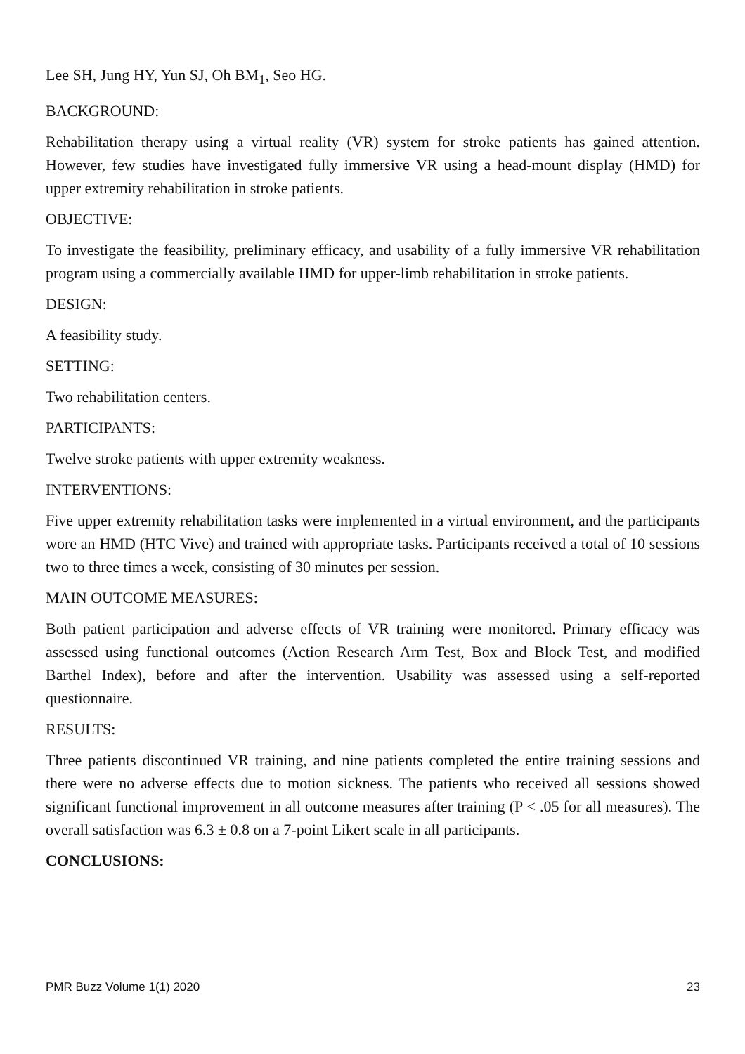Lee SH, Jung HY, Yun SJ, Oh BM<sub>1</sub>, Seo HG.
BACKGROUND:
Rehabilitation therapy using a virtual reality (VR) system for stroke patients has gained attention. However, few studies have investigated fully immersive VR using a head-mount display (HMD) for upper extremity rehabilitation in stroke patients.
OBJECTIVE:
To investigate the feasibility, preliminary efficacy, and usability of a fully immersive VR rehabilitation program using a commercially available HMD for upper-limb rehabilitation in stroke patients.
DESIGN:
A feasibility study.
SETTING:
Two rehabilitation centers.
PARTICIPANTS:
Twelve stroke patients with upper extremity weakness.
INTERVENTIONS:
Five upper extremity rehabilitation tasks were implemented in a virtual environment, and the participants wore an HMD (HTC Vive) and trained with appropriate tasks. Participants received a total of 10 sessions two to three times a week, consisting of 30 minutes per session.
MAIN OUTCOME MEASURES:
Both patient participation and adverse effects of VR training were monitored. Primary efficacy was assessed using functional outcomes (Action Research Arm Test, Box and Block Test, and modified Barthel Index), before and after the intervention. Usability was assessed using a self-reported questionnaire.
RESULTS:
Three patients discontinued VR training, and nine patients completed the entire training sessions and there were no adverse effects due to motion sickness. The patients who received all sessions showed significant functional improvement in all outcome measures after training (P < .05 for all measures). The overall satisfaction was 6.3 ± 0.8 on a 7-point Likert scale in all participants.
CONCLUSIONS:
PMR Buzz Volume 1(1) 2020 23